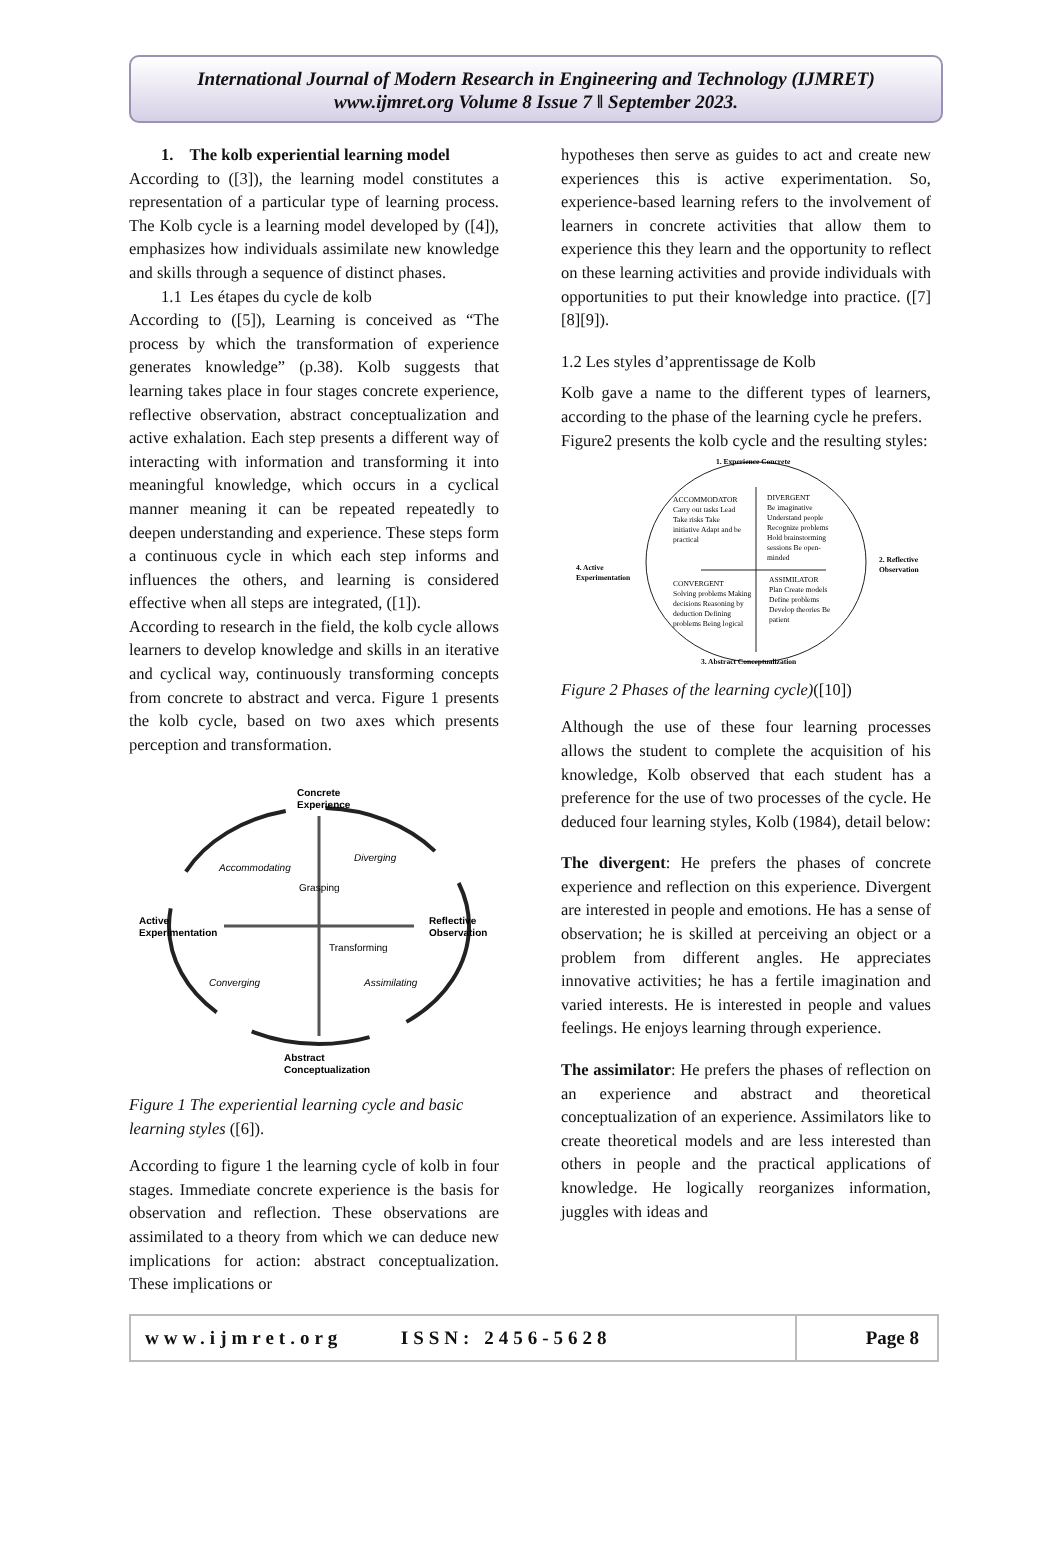International Journal of Modern Research in Engineering and Technology (IJMRET)
www.ijmret.org Volume 8 Issue 7 ǁ September 2023.
1. The kolb experiential learning model
According to ([3]), the learning model constitutes a representation of a particular type of learning process. The Kolb cycle is a learning model developed by ([4]), emphasizes how individuals assimilate new knowledge and skills through a sequence of distinct phases.
1.1 Les étapes du cycle de kolb
According to ([5]), Learning is conceived as “The process by which the transformation of experience generates knowledge” (p.38). Kolb suggests that learning takes place in four stages concrete experience, reflective observation, abstract conceptualization and active exhalation. Each step presents a different way of interacting with information and transforming it into meaningful knowledge, which occurs in a cyclical manner meaning it can be repeated repeatedly to deepen understanding and experience. These steps form a continuous cycle in which each step informs and influences the others, and learning is considered effective when all steps are integrated, ([1]).
According to research in the field, the kolb cycle allows learners to develop knowledge and skills in an iterative and cyclical way, continuously transforming concepts from concrete to abstract and verca. Figure 1 presents the kolb cycle, based on two axes which presents perception and transformation.
Concrete
Experience
Active
Experimentation
Reflective
Observation
Abstract
Conceptualization
Accommodating
Diverging
Converging
Assimilating
Transforming
Grasping
Figure 1 The experiential learning cycle and basic learning styles ([6]).
According to figure 1 the learning cycle of kolb in four stages. Immediate concrete experience is the basis for observation and reflection. These observations are assimilated to a theory from which we can deduce new implications for action: abstract conceptualization. These implications or
hypotheses then serve as guides to act and create new experiences this is active experimentation. So, experience-based learning refers to the involvement of learners in concrete activities that allow them to experience this they learn and the opportunity to reflect on these learning activities and provide individuals with opportunities to put their knowledge into practice. ([7][8][9]).
1.2 Les styles d’apprentissage de Kolb
Kolb gave a name to the different types of learners, according to the phase of the learning cycle he prefers.
Figure2 presents the kolb cycle and the resulting styles:
1. Experience Concrete
3. Abstract Conceptualization
4. Active
Experimentation
2. Reflective
Observation
ACCOMMODATOR
Carry out tasks Lead
Take risks Take
initiative Adapt and be
practical
DIVERGENT
Be imaginative
Understand people
Recognize problems
Hold brainstorming
sessions Be open-
minded
CONVERGENT
Solving problems Making
decisions Reasoning by
deduction Defining
problems Being logical
ASSIMILATOR
Plan Create models
Define problems
Develop theories Be
patient
Figure 2 Phases of the learning cycle)([10])
Although the use of these four learning processes allows the student to complete the acquisition of his knowledge, Kolb observed that each student has a preference for the use of two processes of the cycle. He deduced four learning styles, Kolb (1984), detail below:
The divergent: He prefers the phases of concrete experience and reflection on this experience. Divergent are interested in people and emotions. He has a sense of observation; he is skilled at perceiving an object or a problem from different angles. He appreciates innovative activities; he has a fertile imagination and varied interests. He is interested in people and values feelings. He enjoys learning through experience.
The assimilator: He prefers the phases of reflection on an experience and abstract and theoretical conceptualization of an experience. Assimilators like to create theoretical models and are less interested than others in people and the practical applications of knowledge. He logically reorganizes information, juggles with ideas and
www.ijmret.org ISSN: 2456-5628 Page 8